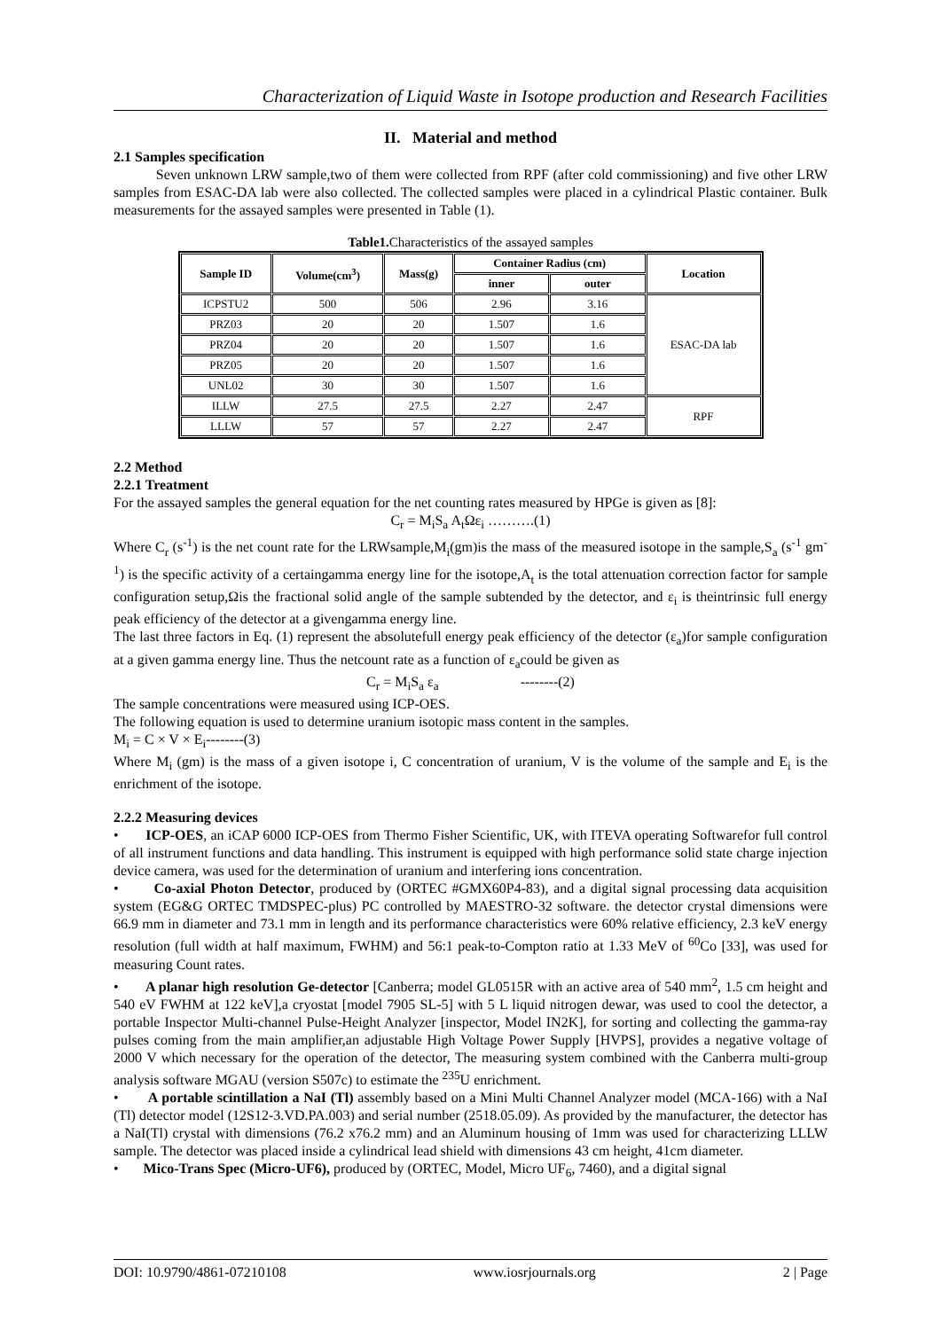Characterization of Liquid Waste in Isotope production and Research Facilities
II. Material and method
2.1 Samples specification
Seven unknown LRW sample,two of them were collected from RPF (after cold commissioning) and five other LRW samples from ESAC-DA lab were also collected. The collected samples were placed in a cylindrical Plastic container. Bulk measurements for the assayed samples were presented in Table (1).
Table1. Characteristics of the assayed samples
| Sample ID | Volume(cm<sup>3</sup>) | Mass(g) | Container Radius (cm) | | Location |
| --- | --- | --- | --- | --- | --- |
| | | | inner | outer | |
| ICPSTU2 | 500 | 506 | 2.96 | 3.16 | ESAC-DA lab |
| PRZ03 | 20 | 20 | 1.507 | 1.6 | |
| PRZ04 | 20 | 20 | 1.507 | 1.6 | |
| PRZ05 | 20 | 20 | 1.507 | 1.6 | |
| UNL02 | 30 | 30 | 1.507 | 1.6 | |
| ILLW | 27.5 | 27.5 | 2.27 | 2.47 | RPF |
| LLLW | 57 | 57 | 2.27 | 2.47 | |
2.2 Method
2.2.1 Treatment
For the assayed samples the general equation for the net counting rates measured by HPGe is given as [8]:
C<sub>r</sub> = M<sub>i</sub>S<sub>a</sub> A<sub>t</sub>Ωε<sub>i</sub> ……….(1)
Where C<sub>r</sub> (s<sup>-1</sup>) is the net count rate for the LRWsample,M<sub>i</sub>(gm)is the mass of the measured isotope in the sample,S<sub>a</sub> (s<sup>-1</sup> gm<sup>-1</sup>) is the specific activity of a certaingamma energy line for the isotope,A<sub>t</sub> is the total attenuation correction factor for sample configuration setup,Ωis the fractional solid angle of the sample subtended by the detector, and ε<sub>i</sub> is theintrinsic full energy peak efficiency of the detector at a givengamma energy line.
The last three factors in Eq. (1) represent the absolutefull energy peak efficiency of the detector (ε<sub>a</sub>)for sample configuration at a given gamma energy line. Thus the netcount rate as a function of ε<sub>a</sub>could be given as
C<sub>r</sub> = M<sub>i</sub>S<sub>a</sub> ε<sub>a</sub> --------(2)
The sample concentrations were measured using ICP-OES.
The following equation is used to determine uranium isotopic mass content in the samples.
M<sub>i</sub> = C × V × E<sub>i</sub>--------(3)
Where M<sub>i</sub> (gm) is the mass of a given isotope i, C concentration of uranium, V is the volume of the sample and E<sub>i</sub> is the enrichment of the isotope.
2.2.2 Measuring devices
• ICP-OES, an iCAP 6000 ICP-OES from Thermo Fisher Scientific, UK, with ITEVA operating Softwarefor full control of all instrument functions and data handling. This instrument is equipped with high performance solid state charge injection device camera, was used for the determination of uranium and interfering ions concentration.
• Co-axial Photon Detector, produced by (ORTEC #GMX60P4-83), and a digital signal processing data acquisition system (EG&G ORTEC TMDSPEC-plus) PC controlled by MAESTRO-32 software. the detector crystal dimensions were 66.9 mm in diameter and 73.1 mm in length and its performance characteristics were 60% relative efficiency, 2.3 keV energy resolution (full width at half maximum, FWHM) and 56:1 peak-to-Compton ratio at 1.33 MeV of <sup>60</sup>Co [33], was used for measuring Count rates.
• A planar high resolution Ge-detector [Canberra; model GL0515R with an active area of 540 mm<sup>2</sup>, 1.5 cm height and 540 eV FWHM at 122 keV],a cryostat [model 7905 SL-5] with 5 L liquid nitrogen dewar, was used to cool the detector, a portable Inspector Multi-channel Pulse-Height Analyzer [inspector, Model IN2K], for sorting and collecting the gamma-ray pulses coming from the main amplifier,an adjustable High Voltage Power Supply [HVPS], provides a negative voltage of 2000 V which necessary for the operation of the detector, The measuring system combined with the Canberra multi-group analysis software MGAU (version S507c) to estimate the <sup>235</sup>U enrichment.
• A portable scintillation a NaI (Tl) assembly based on a Mini Multi Channel Analyzer model (MCA-166) with a NaI (Tl) detector model (12S12-3.VD.PA.003) and serial number (2518.05.09). As provided by the manufacturer, the detector has a NaI(Tl) crystal with dimensions (76.2 x76.2 mm) and an Aluminum housing of 1mm was used for characterizing LLLW sample. The detector was placed inside a cylindrical lead shield with dimensions 43 cm height, 41cm diameter.
• Mico-Trans Spec (Micro-UF6), produced by (ORTEC, Model, Micro UF<sub>6</sub>, 7460), and a digital signal
DOI: 10.9790/4861-07210108 www.iosrjournals.org 2 | Page